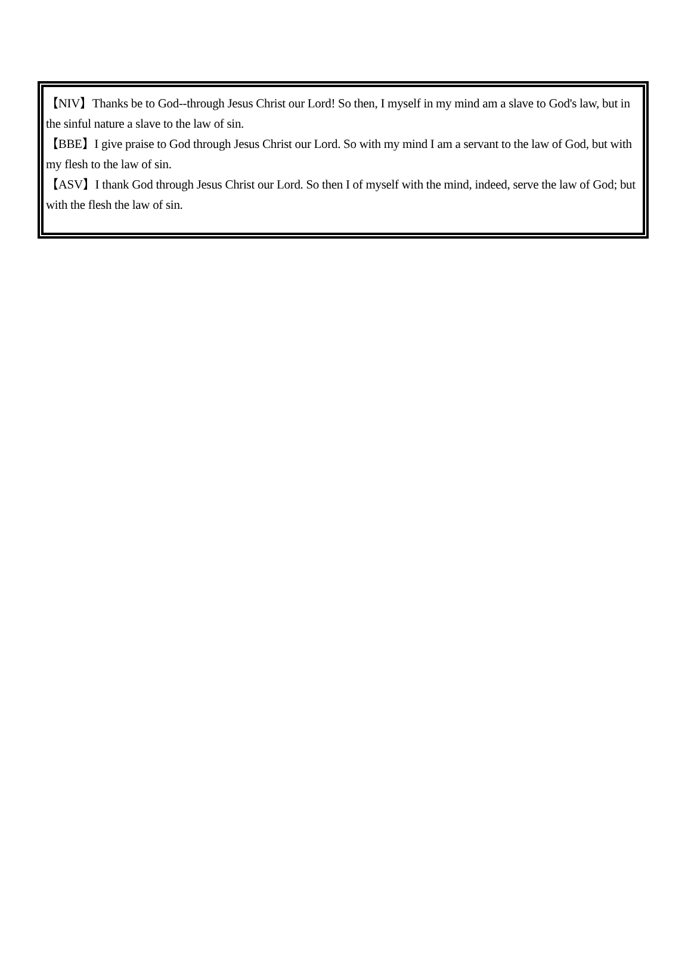【NIV】Thanks be to God--through Jesus Christ our Lord! So then, I myself in my mind am a slave to God's law, but in the sinful nature a slave to the law of sin.
【BBE】I give praise to God through Jesus Christ our Lord. So with my mind I am a servant to the law of God, but with my flesh to the law of sin.
【ASV】I thank God through Jesus Christ our Lord. So then I of myself with the mind, indeed, serve the law of God; but with the flesh the law of sin.